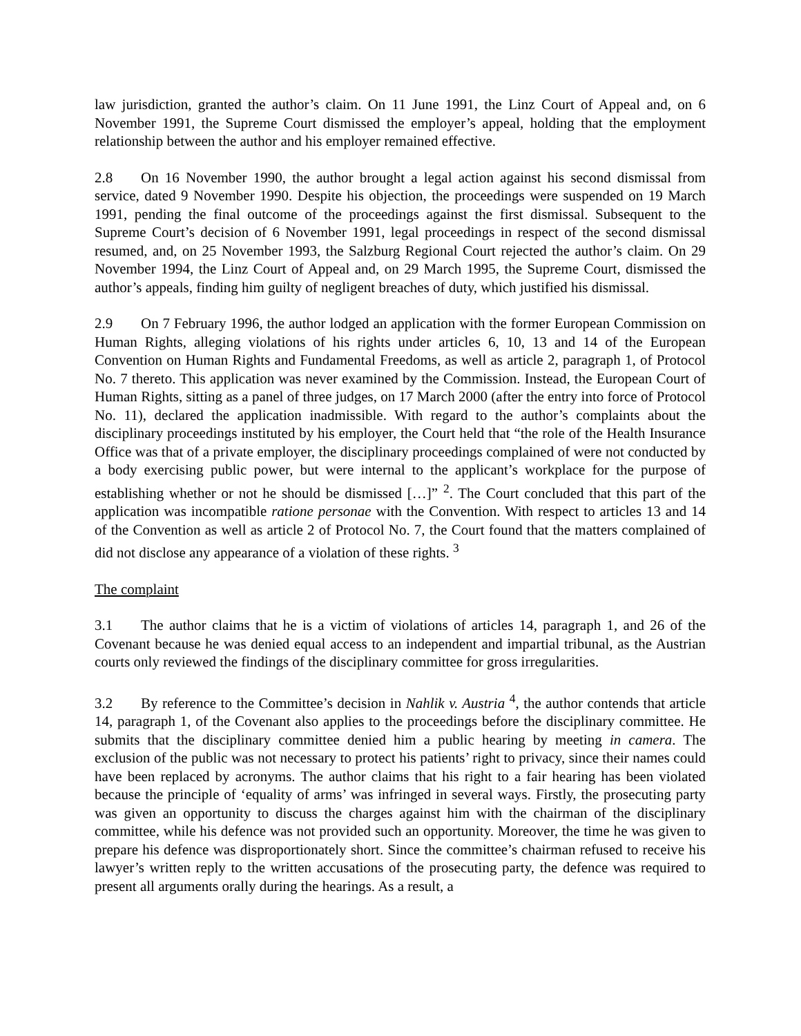law jurisdiction, granted the author’s claim. On 11 June 1991, the Linz Court of Appeal and, on 6 November 1991, the Supreme Court dismissed the employer’s appeal, holding that the employment relationship between the author and his employer remained effective.
2.8 On 16 November 1990, the author brought a legal action against his second dismissal from service, dated 9 November 1990. Despite his objection, the proceedings were suspended on 19 March 1991, pending the final outcome of the proceedings against the first dismissal. Subsequent to the Supreme Court’s decision of 6 November 1991, legal proceedings in respect of the second dismissal resumed, and, on 25 November 1993, the Salzburg Regional Court rejected the author’s claim. On 29 November 1994, the Linz Court of Appeal and, on 29 March 1995, the Supreme Court, dismissed the author’s appeals, finding him guilty of negligent breaches of duty, which justified his dismissal.
2.9 On 7 February 1996, the author lodged an application with the former European Commission on Human Rights, alleging violations of his rights under articles 6, 10, 13 and 14 of the European Convention on Human Rights and Fundamental Freedoms, as well as article 2, paragraph 1, of Protocol No. 7 thereto. This application was never examined by the Commission. Instead, the European Court of Human Rights, sitting as a panel of three judges, on 17 March 2000 (after the entry into force of Protocol No. 11), declared the application inadmissible. With regard to the author’s complaints about the disciplinary proceedings instituted by his employer, the Court held that “the role of the Health Insurance Office was that of a private employer, the disciplinary proceedings complained of were not conducted by a body exercising public power, but were internal to the applicant’s workplace for the purpose of establishing whether or not he should be dismissed […]” <sup>2</sup>. The Court concluded that this part of the application was incompatible ratione personae with the Convention. With respect to articles 13 and 14 of the Convention as well as article 2 of Protocol No. 7, the Court found that the matters complained of did not disclose any appearance of a violation of these rights. <sup>3</sup>
The complaint
3.1 The author claims that he is a victim of violations of articles 14, paragraph 1, and 26 of the Covenant because he was denied equal access to an independent and impartial tribunal, as the Austrian courts only reviewed the findings of the disciplinary committee for gross irregularities.
3.2 By reference to the Committee’s decision in Nahlik v. Austria <sup>4</sup>, the author contends that article 14, paragraph 1, of the Covenant also applies to the proceedings before the disciplinary committee. He submits that the disciplinary committee denied him a public hearing by meeting in camera. The exclusion of the public was not necessary to protect his patients’ right to privacy, since their names could have been replaced by acronyms. The author claims that his right to a fair hearing has been violated because the principle of ‘equality of arms’ was infringed in several ways. Firstly, the prosecuting party was given an opportunity to discuss the charges against him with the chairman of the disciplinary committee, while his defence was not provided such an opportunity. Moreover, the time he was given to prepare his defence was disproportionately short. Since the committee’s chairman refused to receive his lawyer’s written reply to the written accusations of the prosecuting party, the defence was required to present all arguments orally during the hearings. As a result, a